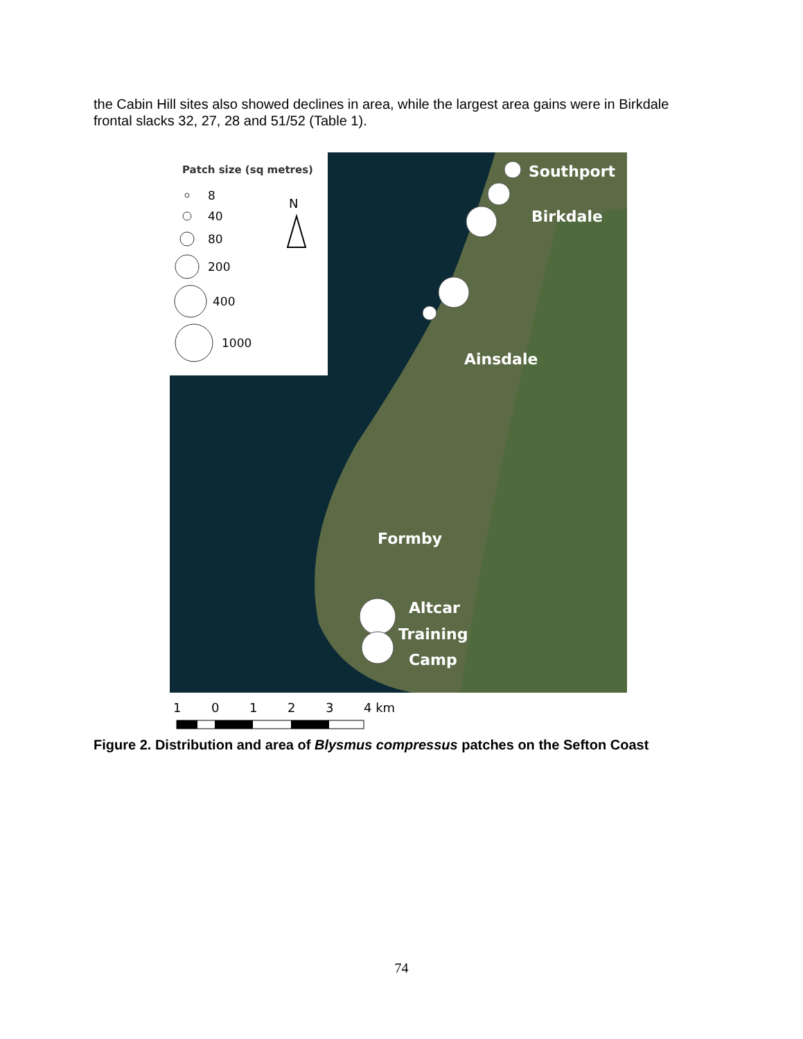the Cabin Hill sites also showed declines in area, while the largest area gains were in Birkdale frontal slacks 32, 27, 28 and 51/52 (Table 1).
Patch size (sq metres)
8
40
80
200
400
1000
N
Southport
Birkdale
Ainsdale
Formby
Altcar
Training
Camp
1
0
1
2
3
4 km
Figure 2. Distribution and area of Blysmus compressus patches on the Sefton Coast
74